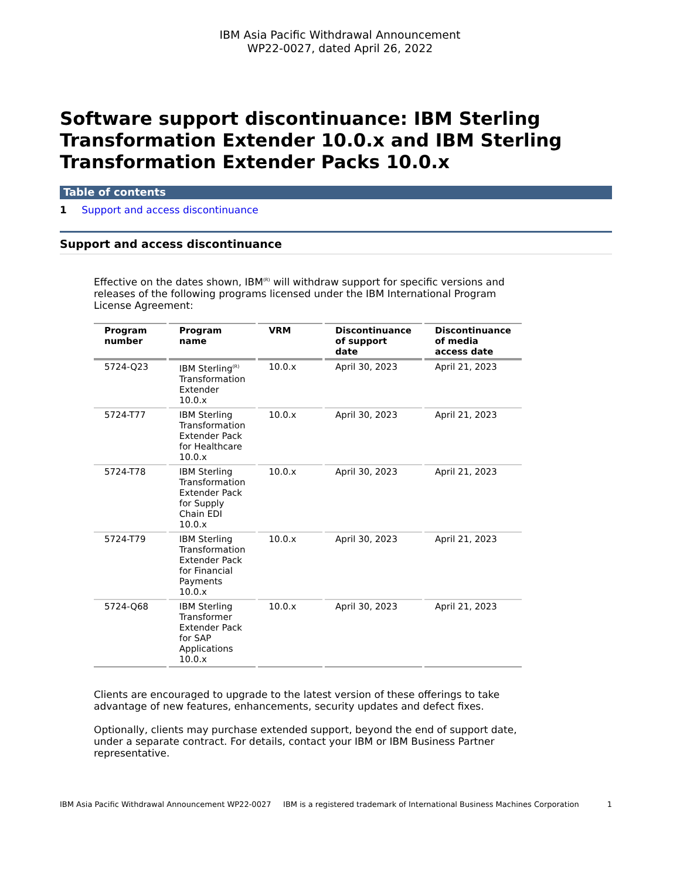IBM Asia Pacific Withdrawal Announcement
WP22-0027, dated April 26, 2022
Software support discontinuance: IBM Sterling Transformation Extender 10.0.x and IBM Sterling Transformation Extender Packs 10.0.x
Table of contents
1 Support and access discontinuance
Support and access discontinuance
Effective on the dates shown, IBM<sup>(R)</sup> will withdraw support for specific versions and releases of the following programs licensed under the IBM International Program License Agreement:
| Program number | Program name | VRM | Discontinuance of support date | Discontinuance of media access date |
| --- | --- | --- | --- | --- |
| 5724-Q23 | IBM Sterling<sup>(R)</sup> Transformation Extender 10.0.x | 10.0.x | April 30, 2023 | April 21, 2023 |
| 5724-T77 | IBM Sterling Transformation Extender Pack for Healthcare 10.0.x | 10.0.x | April 30, 2023 | April 21, 2023 |
| 5724-T78 | IBM Sterling Transformation Extender Pack for Supply Chain EDI 10.0.x | 10.0.x | April 30, 2023 | April 21, 2023 |
| 5724-T79 | IBM Sterling Transformation Extender Pack for Financial Payments 10.0.x | 10.0.x | April 30, 2023 | April 21, 2023 |
| 5724-Q68 | IBM Sterling Transformer Extender Pack for SAP Applications 10.0.x | 10.0.x | April 30, 2023 | April 21, 2023 |
Clients are encouraged to upgrade to the latest version of these offerings to take advantage of new features, enhancements, security updates and defect fixes.
Optionally, clients may purchase extended support, beyond the end of support date, under a separate contract. For details, contact your IBM or IBM Business Partner representative.
IBM Asia Pacific Withdrawal Announcement WP22-0027 IBM is a registered trademark of International Business Machines Corporation 1